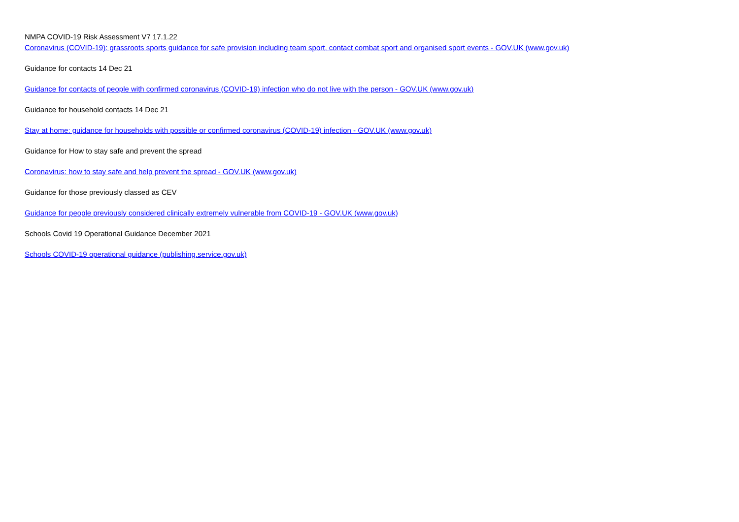NMPA COVID-19 Risk Assessment V7 17.1.22
Coronavirus (COVID-19): grassroots sports guidance for safe provision including team sport, contact combat sport and organised sport events - GOV.UK (www.gov.uk)
Guidance for contacts 14 Dec 21
Guidance for contacts of people with confirmed coronavirus (COVID-19) infection who do not live with the person - GOV.UK (www.gov.uk)
Guidance for household contacts 14 Dec 21
Stay at home: guidance for households with possible or confirmed coronavirus (COVID-19) infection - GOV.UK (www.gov.uk)
Guidance for How to stay safe and prevent the spread
Coronavirus: how to stay safe and help prevent the spread - GOV.UK (www.gov.uk)
Guidance for those previously classed as CEV
Guidance for people previously considered clinically extremely vulnerable from COVID-19 - GOV.UK (www.gov.uk)
Schools Covid 19 Operational Guidance December 2021
Schools COVID-19 operational guidance (publishing.service.gov.uk)